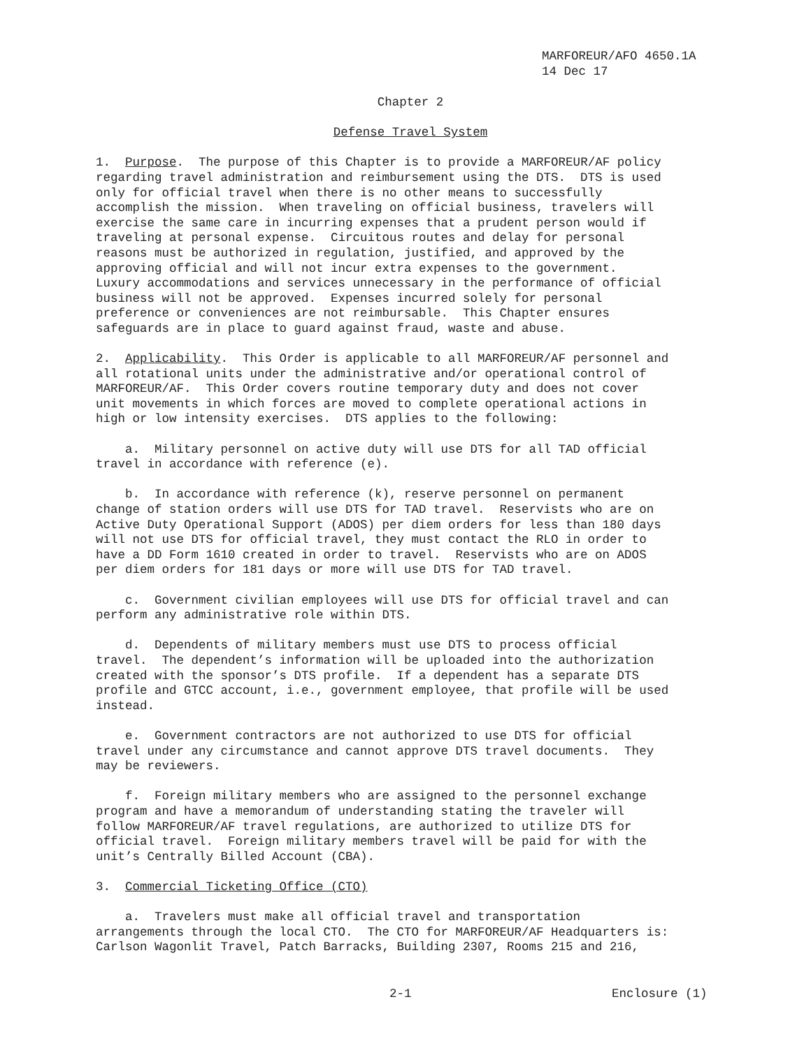MARFOREUR/AFO 4650.1A 14 Dec 17
Chapter 2
Defense Travel System
1. Purpose. The purpose of this Chapter is to provide a MARFOREUR/AF policy regarding travel administration and reimbursement using the DTS. DTS is used only for official travel when there is no other means to successfully accomplish the mission. When traveling on official business, travelers will exercise the same care in incurring expenses that a prudent person would if traveling at personal expense. Circuitous routes and delay for personal reasons must be authorized in regulation, justified, and approved by the approving official and will not incur extra expenses to the government. Luxury accommodations and services unnecessary in the performance of official business will not be approved. Expenses incurred solely for personal preference or conveniences are not reimbursable. This Chapter ensures safeguards are in place to guard against fraud, waste and abuse.
2. Applicability. This Order is applicable to all MARFOREUR/AF personnel and all rotational units under the administrative and/or operational control of MARFOREUR/AF. This Order covers routine temporary duty and does not cover unit movements in which forces are moved to complete operational actions in high or low intensity exercises. DTS applies to the following:
a. Military personnel on active duty will use DTS for all TAD official travel in accordance with reference (e).
b. In accordance with reference (k), reserve personnel on permanent change of station orders will use DTS for TAD travel. Reservists who are on Active Duty Operational Support (ADOS) per diem orders for less than 180 days will not use DTS for official travel, they must contact the RLO in order to have a DD Form 1610 created in order to travel. Reservists who are on ADOS per diem orders for 181 days or more will use DTS for TAD travel.
c. Government civilian employees will use DTS for official travel and can perform any administrative role within DTS.
d. Dependents of military members must use DTS to process official travel. The dependent’s information will be uploaded into the authorization created with the sponsor’s DTS profile. If a dependent has a separate DTS profile and GTCC account, i.e., government employee, that profile will be used instead.
e. Government contractors are not authorized to use DTS for official travel under any circumstance and cannot approve DTS travel documents. They may be reviewers.
f. Foreign military members who are assigned to the personnel exchange program and have a memorandum of understanding stating the traveler will follow MARFOREUR/AF travel regulations, are authorized to utilize DTS for official travel. Foreign military members travel will be paid for with the unit’s Centrally Billed Account (CBA).
3. Commercial Ticketing Office (CTO)
a. Travelers must make all official travel and transportation arrangements through the local CTO. The CTO for MARFOREUR/AF Headquarters is: Carlson Wagonlit Travel, Patch Barracks, Building 2307, Rooms 215 and 216,
2-1 Enclosure (1)